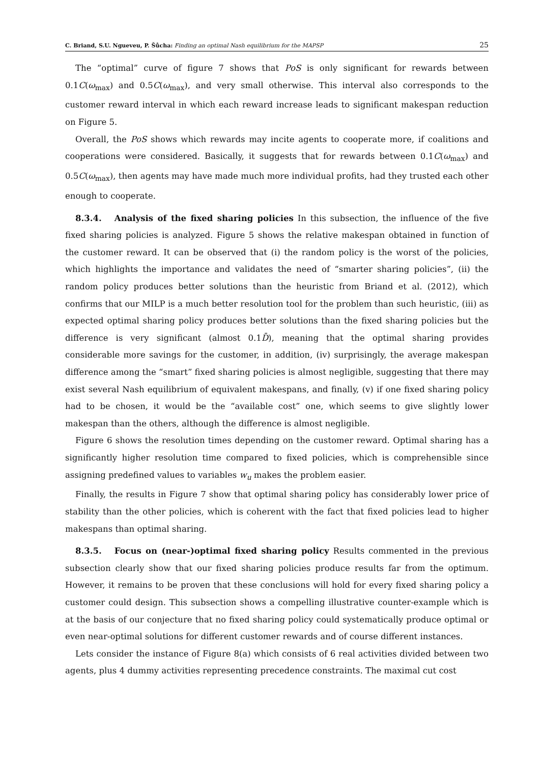C. Briand, S.U. Ngueveu, P. Šůcha: Finding an optimal Nash equilibrium for the MAPSP 25
The “optimal” curve of figure 7 shows that PoS is only significant for rewards between 0.1C(ω<sub>max</sub>) and 0.5C(ω<sub>max</sub>), and very small otherwise. This interval also corresponds to the customer reward interval in which each reward increase leads to significant makespan reduction on Figure 5.
Overall, the PoS shows which rewards may incite agents to cooperate more, if coalitions and cooperations were considered. Basically, it suggests that for rewards between 0.1C(ω<sub>max</sub>) and 0.5C(ω<sub>max</sub>), then agents may have made much more individual profits, had they trusted each other enough to cooperate.
8.3.4. Analysis of the fixed sharing policies In this subsection, the influence of the five fixed sharing policies is analyzed. Figure 5 shows the relative makespan obtained in function of the customer reward. It can be observed that (i) the random policy is the worst of the policies, which highlights the importance and validates the need of “smarter sharing policies”, (ii) the random policy produces better solutions than the heuristic from Briand et al. (2012), which confirms that our MILP is a much better resolution tool for the problem than such heuristic, (iii) as expected optimal sharing policy produces better solutions than the fixed sharing policies but the difference is very significant (almost 0.1D̄), meaning that the optimal sharing provides considerable more savings for the customer, in addition, (iv) surprisingly, the average makespan difference among the “smart” fixed sharing policies is almost negligible, suggesting that there may exist several Nash equilibrium of equivalent makespans, and finally, (v) if one fixed sharing policy had to be chosen, it would be the “available cost” one, which seems to give slightly lower makespan than the others, although the difference is almost negligible.
Figure 6 shows the resolution times depending on the customer reward. Optimal sharing has a significantly higher resolution time compared to fixed policies, which is comprehensible since assigning predefined values to variables w<sub>u</sub> makes the problem easier.
Finally, the results in Figure 7 show that optimal sharing policy has considerably lower price of stability than the other policies, which is coherent with the fact that fixed policies lead to higher makespans than optimal sharing.
8.3.5. Focus on (near-)optimal fixed sharing policy Results commented in the previous subsection clearly show that our fixed sharing policies produce results far from the optimum. However, it remains to be proven that these conclusions will hold for every fixed sharing policy a customer could design. This subsection shows a compelling illustrative counter-example which is at the basis of our conjecture that no fixed sharing policy could systematically produce optimal or even near-optimal solutions for different customer rewards and of course different instances.
Lets consider the instance of Figure 8(a) which consists of 6 real activities divided between two agents, plus 4 dummy activities representing precedence constraints. The maximal cut cost